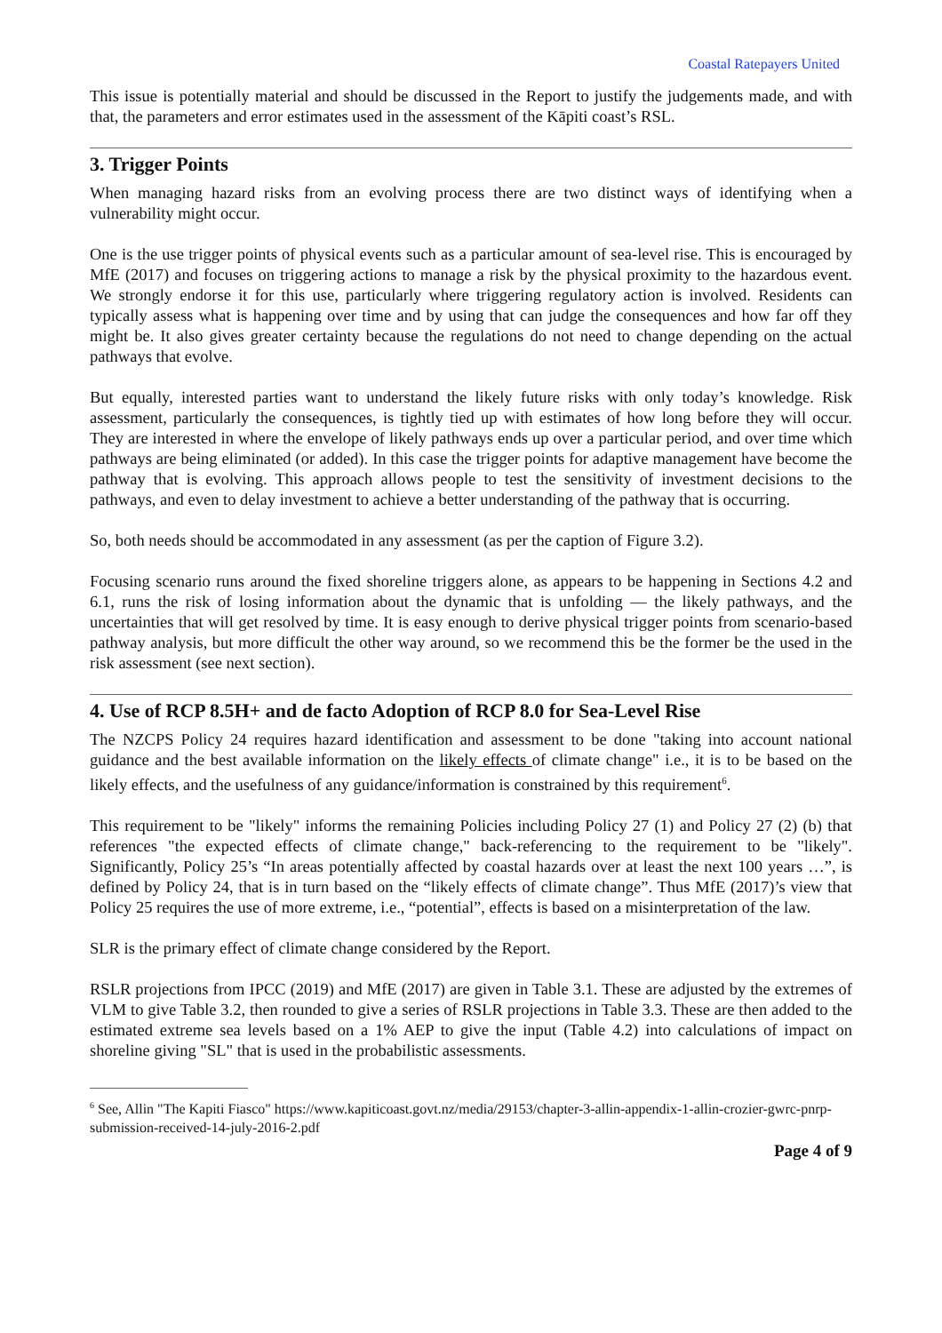Coastal Ratepayers United
This issue is potentially material and should be discussed in the Report to justify the judgements made, and with that, the parameters and error estimates used in the assessment of the Kāpiti coast’s RSL.
3. Trigger Points
When managing hazard risks from an evolving process there are two distinct ways of identifying when a vulnerability might occur.
One is the use trigger points of physical events such as a particular amount of sea-level rise. This is encouraged by MfE (2017) and focuses on triggering actions to manage a risk by the physical proximity to the hazardous event. We strongly endorse it for this use, particularly where triggering regulatory action is involved. Residents can typically assess what is happening over time and by using that can judge the consequences and how far off they might be. It also gives greater certainty because the regulations do not need to change depending on the actual pathways that evolve.
But equally, interested parties want to understand the likely future risks with only today’s knowledge. Risk assessment, particularly the consequences, is tightly tied up with estimates of how long before they will occur. They are interested in where the envelope of likely pathways ends up over a particular period, and over time which pathways are being eliminated (or added). In this case the trigger points for adaptive management have become the pathway that is evolving. This approach allows people to test the sensitivity of investment decisions to the pathways, and even to delay investment to achieve a better understanding of the pathway that is occurring.
So, both needs should be accommodated in any assessment (as per the caption of Figure 3.2).
Focusing scenario runs around the fixed shoreline triggers alone, as appears to be happening in Sections 4.2 and 6.1, runs the risk of losing information about the dynamic that is unfolding — the likely pathways, and the uncertainties that will get resolved by time. It is easy enough to derive physical trigger points from scenario-based pathway analysis, but more difficult the other way around, so we recommend this be the former be the used in the risk assessment (see next section).
4. Use of RCP 8.5H+ and de facto Adoption of RCP 8.0 for Sea-Level Rise
The NZCPS Policy 24 requires hazard identification and assessment to be done "taking into account national guidance and the best available information on the likely effects of climate change" i.e., it is to be based on the likely effects, and the usefulness of any guidance/information is constrained by this requirement<sup>6</sup>.
This requirement to be "likely" informs the remaining Policies including Policy 27 (1) and Policy 27 (2) (b) that references "the expected effects of climate change," back-referencing to the requirement to be "likely". Significantly, Policy 25’s “In areas potentially affected by coastal hazards over at least the next 100 years …”, is defined by Policy 24, that is in turn based on the “likely effects of climate change”. Thus MfE (2017)’s view that Policy 25 requires the use of more extreme, i.e., “potential”, effects is based on a misinterpretation of the law.
SLR is the primary effect of climate change considered by the Report.
RSLR projections from IPCC (2019) and MfE (2017) are given in Table 3.1. These are adjusted by the extremes of VLM to give Table 3.2, then rounded to give a series of RSLR projections in Table 3.3. These are then added to the estimated extreme sea levels based on a 1% AEP to give the input (Table 4.2) into calculations of impact on shoreline giving "SL" that is used in the probabilistic assessments.
<sup>6</sup> See, Allin "The Kapiti Fiasco" https://www.kapiticoast.govt.nz/media/29153/chapter-3-allin-appendix-1-allin-crozier-gwrc-pnrp-submission-received-14-july-2016-2.pdf
Page 4 of 9